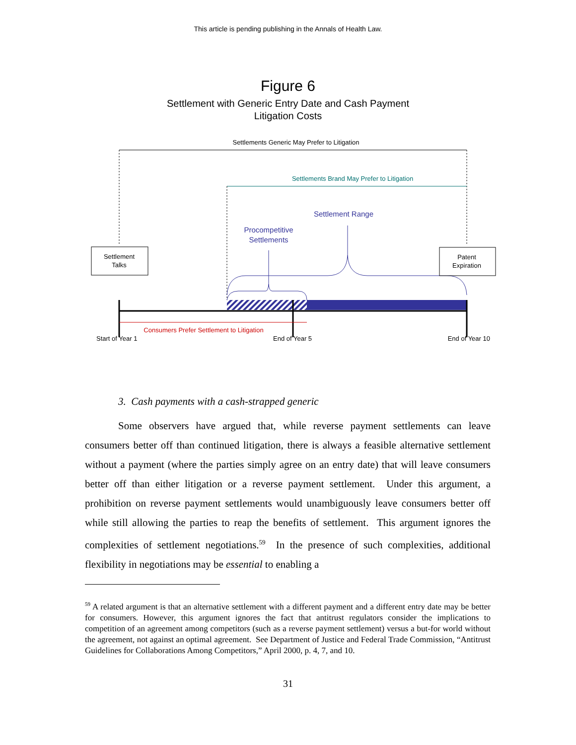This article is pending publishing in the Annals of Health Law.
Figure 6
Settlement with Generic Entry Date and Cash Payment
Litigation Costs
Settlements Generic May Prefer to Litigation
Settlements Brand May Prefer to Litigation
Settlement Range
Procompetitive
Settlements
Settlement
Talks
Patent
Expiration
Consumers Prefer Settlement to Litigation
Start of Year 1 End of Year 5 End of Year 10
3. Cash payments with a cash-strapped generic
Some observers have argued that, while reverse payment settlements can leave consumers better off than continued litigation, there is always a feasible alternative settlement without a payment (where the parties simply agree on an entry date) that will leave consumers better off than either litigation or a reverse payment settlement. Under this argument, a prohibition on reverse payment settlements would unambiguously leave consumers better off while still allowing the parties to reap the benefits of settlement. This argument ignores the complexities of settlement negotiations.<sup>59</sup> In the presence of such complexities, additional flexibility in negotiations may be essential to enabling a
<sup>59</sup> A related argument is that an alternative settlement with a different payment and a different entry date may be better for consumers. However, this argument ignores the fact that antitrust regulators consider the implications to competition of an agreement among competitors (such as a reverse payment settlement) versus a but-for world without the agreement, not against an optimal agreement. See Department of Justice and Federal Trade Commission, “Antitrust Guidelines for Collaborations Among Competitors,” April 2000, p. 4, 7, and 10.
31